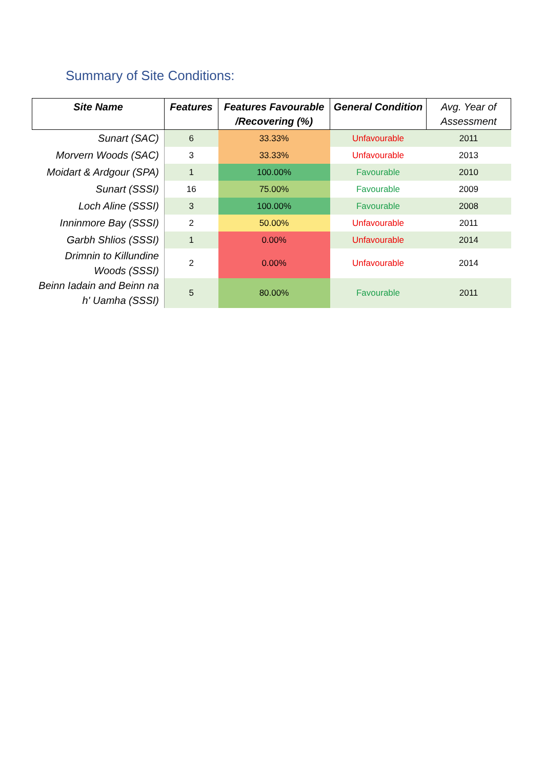Summary of Site Conditions:
| Site Name | Features | Features Favourable /Recovering (%) | General Condition | Avg. Year of Assessment |
| --- | --- | --- | --- | --- |
| Sunart (SAC) | 6 | 33.33% | Unfavourable | 2011 |
| Morvern Woods (SAC) | 3 | 33.33% | Unfavourable | 2013 |
| Moidart & Ardgour (SPA) | 1 | 100.00% | Favourable | 2010 |
| Sunart (SSSI) | 16 | 75.00% | Favourable | 2009 |
| Loch Aline (SSSI) | 3 | 100.00% | Favourable | 2008 |
| Inninmore Bay (SSSI) | 2 | 50.00% | Unfavourable | 2011 |
| Garbh Shlios (SSSI) | 1 | 0.00% | Unfavourable | 2014 |
| Drimnin to Killundine Woods (SSSI) | 2 | 0.00% | Unfavourable | 2014 |
| Beinn Iadain and Beinn na h' Uamha (SSSI) | 5 | 80.00% | Favourable | 2011 |